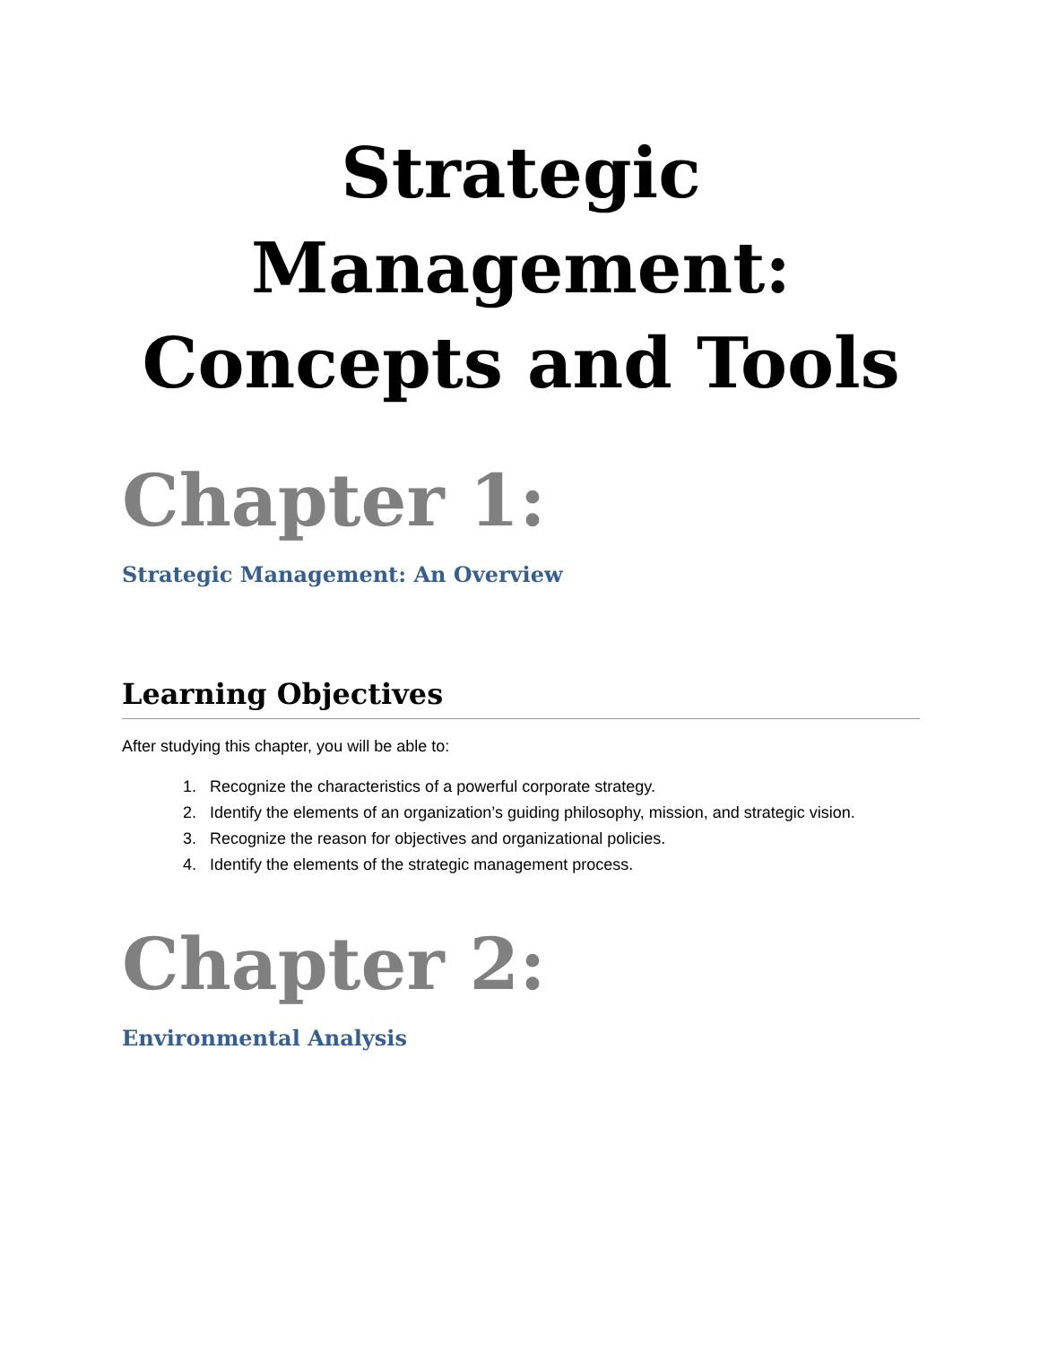Strategic
Management:
Concepts and Tools
Chapter 1:
Strategic Management: An Overview
Learning Objectives
After studying this chapter, you will be able to:
1. Recognize the characteristics of a powerful corporate strategy.
2. Identify the elements of an organization’s guiding philosophy, mission, and strategic vision.
3. Recognize the reason for objectives and organizational policies.
4. Identify the elements of the strategic management process.
Chapter 2:
Environmental Analysis